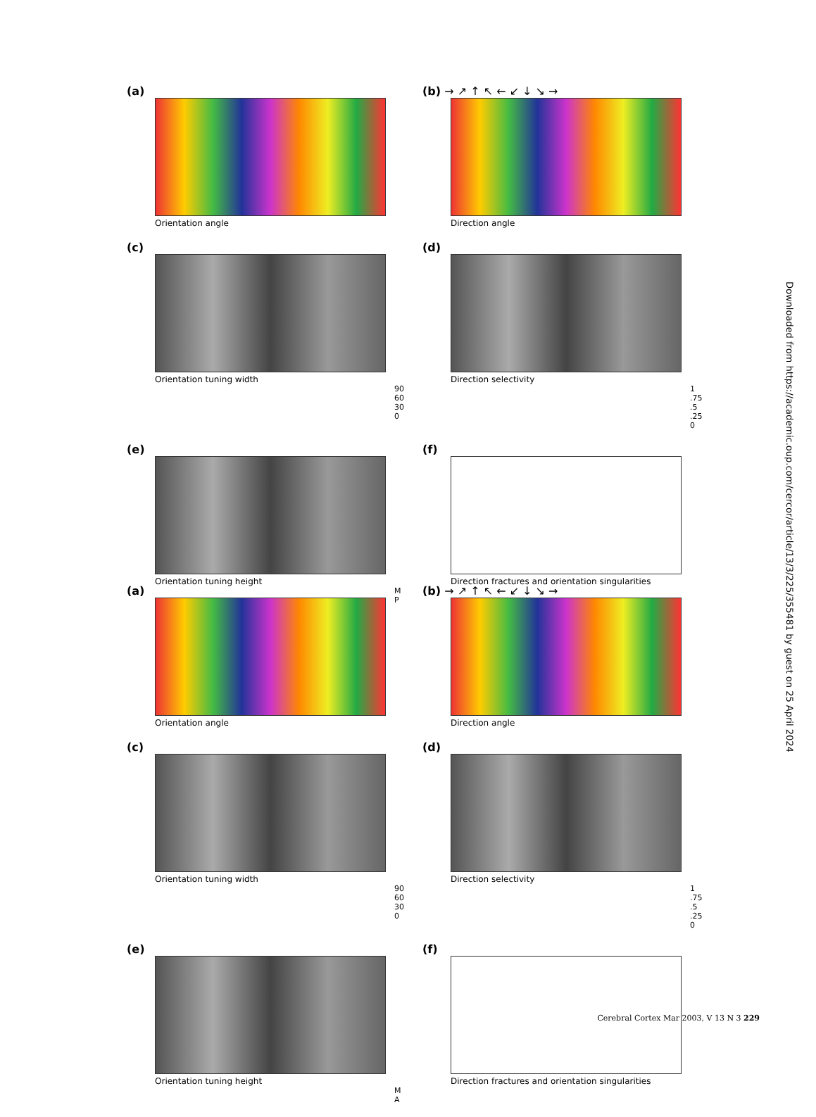(a)
Orientation angle
(b) → ↗ ↑ ↖ ← ↙ ↓ ↘ →
Direction angle
(c)
Orientation tuning width
90 60 30 0
(d)
Direction selectivity
1 .75 .5 .25 0
(e)
Orientation tuning height
M P
(f)
Direction fractures and orientation singularities
(a)
Orientation angle
(b) → ↗ ↑ ↖ ← ↙ ↓ ↘ →
Direction angle
(c)
Orientation tuning width
90 60 30 0
(d)
Direction selectivity
1 .75 .5 .25 0
(e)
Orientation tuning height
M A
(f)
Direction fractures and orientation singularities
Downloaded from https://academic.oup.com/cercor/article/13/3/225/355481 by guest on 25 April 2024
Cerebral Cortex Mar 2003, V 13 N 3 229